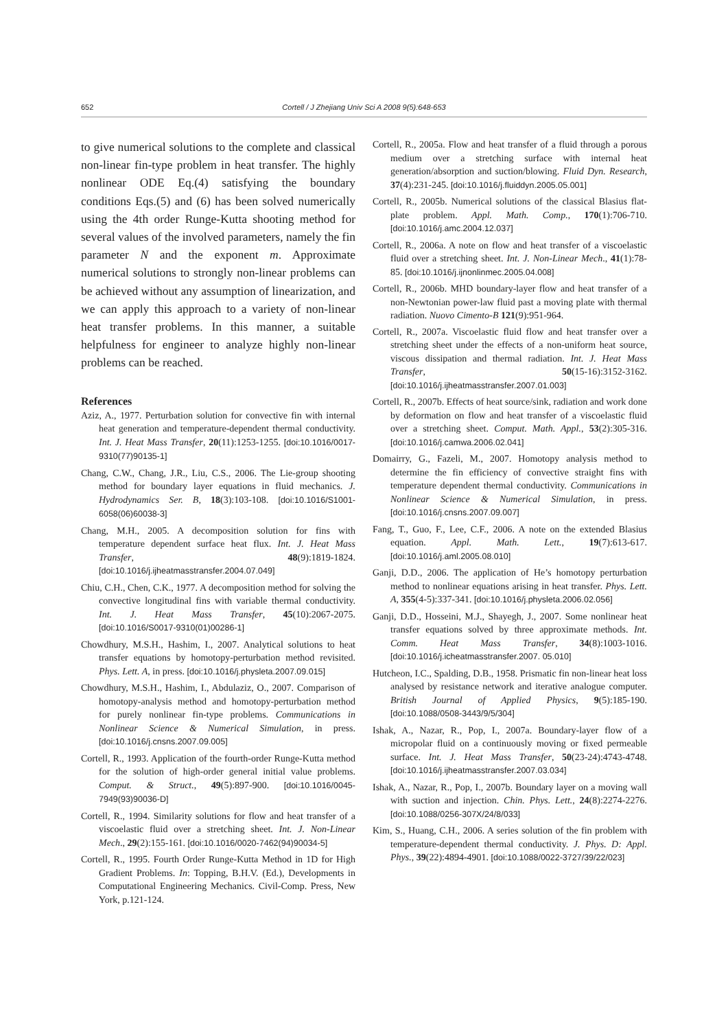652
Cortell / J Zhejiang Univ Sci A 2008 9(5):648-653
to give numerical solutions to the complete and classical non-linear fin-type problem in heat transfer. The highly nonlinear ODE Eq.(4) satisfying the boundary conditions Eqs.(5) and (6) has been solved numerically using the 4th order Runge-Kutta shooting method for several values of the involved parameters, namely the fin parameter N and the exponent m. Approximate numerical solutions to strongly non-linear problems can be achieved without any assumption of linearization, and we can apply this approach to a variety of non-linear heat transfer problems. In this manner, a suitable helpfulness for engineer to analyze highly non-linear problems can be reached.
References
Aziz, A., 1977. Perturbation solution for convective fin with internal heat generation and temperature-dependent thermal conductivity. Int. J. Heat Mass Transfer, 20(11):1253-1255. [doi:10.1016/0017-9310(77)90135-1]
Chang, C.W., Chang, J.R., Liu, C.S., 2006. The Lie-group shooting method for boundary layer equations in fluid mechanics. J. Hydrodynamics Ser. B, 18(3):103-108. [doi:10.1016/S1001-6058(06)60038-3]
Chang, M.H., 2005. A decomposition solution for fins with temperature dependent surface heat flux. Int. J. Heat Mass Transfer, 48(9):1819-1824. [doi:10.1016/j.ijheatmasstransfer.2004.07.049]
Chiu, C.H., Chen, C.K., 1977. A decomposition method for solving the convective longitudinal fins with variable thermal conductivity. Int. J. Heat Mass Transfer, 45(10):2067-2075. [doi:10.1016/S0017-9310(01)00286-1]
Chowdhury, M.S.H., Hashim, I., 2007. Analytical solutions to heat transfer equations by homotopy-perturbation method revisited. Phys. Lett. A, in press. [doi:10.1016/j.physleta.2007.09.015]
Chowdhury, M.S.H., Hashim, I., Abdulaziz, O., 2007. Comparison of homotopy-analysis method and homotopy-perturbation method for purely nonlinear fin-type problems. Communications in Nonlinear Science & Numerical Simulation, in press. [doi:10.1016/j.cnsns.2007.09.005]
Cortell, R., 1993. Application of the fourth-order Runge-Kutta method for the solution of high-order general initial value problems. Comput. & Struct., 49(5):897-900. [doi:10.1016/0045-7949(93)90036-D]
Cortell, R., 1994. Similarity solutions for flow and heat transfer of a viscoelastic fluid over a stretching sheet. Int. J. Non-Linear Mech., 29(2):155-161. [doi:10.1016/0020-7462(94)90034-5]
Cortell, R., 1995. Fourth Order Runge-Kutta Method in 1D for High Gradient Problems. In: Topping, B.H.V. (Ed.), Developments in Computational Engineering Mechanics. Civil-Comp. Press, New York, p.121-124.
Cortell, R., 2005a. Flow and heat transfer of a fluid through a porous medium over a stretching surface with internal heat generation/absorption and suction/blowing. Fluid Dyn. Research, 37(4):231-245. [doi:10.1016/j.fluiddyn.2005.05.001]
Cortell, R., 2005b. Numerical solutions of the classical Blasius flat-plate problem. Appl. Math. Comp., 170(1):706-710. [doi:10.1016/j.amc.2004.12.037]
Cortell, R., 2006a. A note on flow and heat transfer of a viscoelastic fluid over a stretching sheet. Int. J. Non-Linear Mech., 41(1):78-85. [doi:10.1016/j.ijnonlinmec.2005.04.008]
Cortell, R., 2006b. MHD boundary-layer flow and heat transfer of a non-Newtonian power-law fluid past a moving plate with thermal radiation. Nuovo Cimento-B 121(9):951-964.
Cortell, R., 2007a. Viscoelastic fluid flow and heat transfer over a stretching sheet under the effects of a non-uniform heat source, viscous dissipation and thermal radiation. Int. J. Heat Mass Transfer, 50(15-16):3152-3162. [doi:10.1016/j.ijheatmasstransfer.2007.01.003]
Cortell, R., 2007b. Effects of heat source/sink, radiation and work done by deformation on flow and heat transfer of a viscoelastic fluid over a stretching sheet. Comput. Math. Appl., 53(2):305-316. [doi:10.1016/j.camwa.2006.02.041]
Domairry, G., Fazeli, M., 2007. Homotopy analysis method to determine the fin efficiency of convective straight fins with temperature dependent thermal conductivity. Communications in Nonlinear Science & Numerical Simulation, in press. [doi:10.1016/j.cnsns.2007.09.007]
Fang, T., Guo, F., Lee, C.F., 2006. A note on the extended Blasius equation. Appl. Math. Lett., 19(7):613-617. [doi:10.1016/j.aml.2005.08.010]
Ganji, D.D., 2006. The application of He’s homotopy perturbation method to nonlinear equations arising in heat transfer. Phys. Lett. A, 355(4-5):337-341. [doi:10.1016/j.physleta.2006.02.056]
Ganji, D.D., Hosseini, M.J., Shayegh, J., 2007. Some nonlinear heat transfer equations solved by three approximate methods. Int. Comm. Heat Mass Transfer, 34(8):1003-1016. [doi:10.1016/j.icheatmasstransfer.2007. 05.010]
Hutcheon, I.C., Spalding, D.B., 1958. Prismatic fin non-linear heat loss analysed by resistance network and iterative analogue computer. British Journal of Applied Physics, 9(5):185-190. [doi:10.1088/0508-3443/9/5/304]
Ishak, A., Nazar, R., Pop, I., 2007a. Boundary-layer flow of a micropolar fluid on a continuously moving or fixed permeable surface. Int. J. Heat Mass Transfer, 50(23-24):4743-4748. [doi:10.1016/j.ijheatmasstransfer.2007.03.034]
Ishak, A., Nazar, R., Pop, I., 2007b. Boundary layer on a moving wall with suction and injection. Chin. Phys. Lett., 24(8):2274-2276. [doi:10.1088/0256-307X/24/8/033]
Kim, S., Huang, C.H., 2006. A series solution of the fin problem with temperature-dependent thermal conductivity. J. Phys. D: Appl. Phys., 39(22):4894-4901. [doi:10.1088/0022-3727/39/22/023]